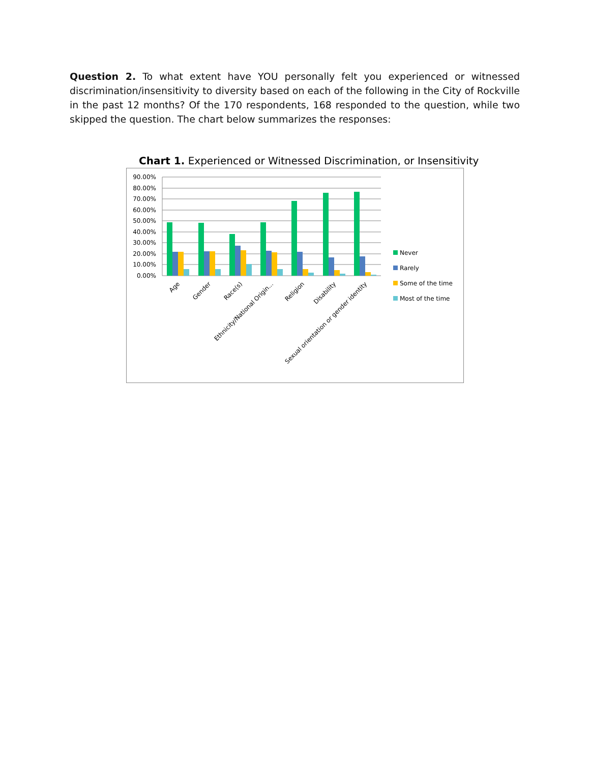Question 2. To what extent have YOU personally felt you experienced or witnessed discrimination/insensitivity to diversity based on each of the following in the City of Rockville in the past 12 months? Of the 170 respondents, 168 responded to the question, while two skipped the question. The chart below summarizes the responses:
Chart 1. Experienced or Witnessed Discrimination, or Insensitivity
90.00%
80.00%
70.00%
60.00%
50.00%
40.00%
30.00%
20.00%
10.00%
0.00%
Age
Gender
Race(s)
Ethnicity/National Origin...
Religion
Disability
Sexual orientation or gender identity
Never
Rarely
Some of the time
Most of the time